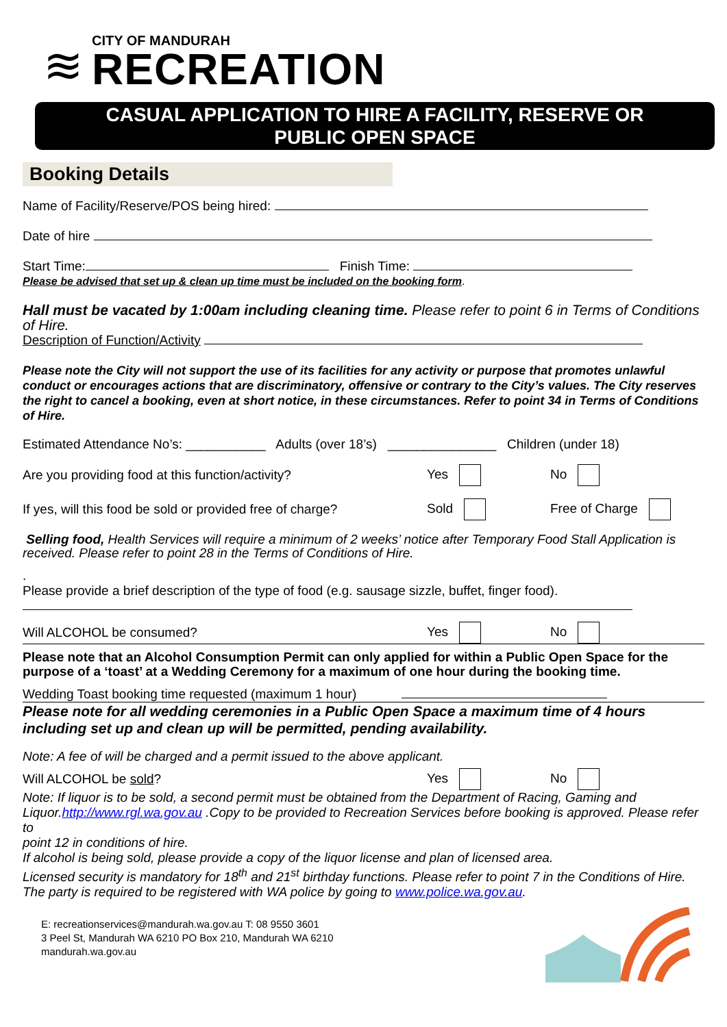≋
CITY OF MANDURAH
RECREATION
CASUAL APPLICATION TO HIRE A FACILITY, RESERVE OR
PUBLIC OPEN SPACE
Booking Details
Name of Facility/Reserve/POS being hired:
Date of hire
Start Time: Finish Time:
Please be advised that set up & clean up time must be included on the booking form.
Hall must be vacated by 1:00am including cleaning time. Please refer to point 6 in Terms of Conditions of Hire.
Description of Function/Activity
Please note the City will not support the use of its facilities for any activity or purpose that promotes unlawful conduct or encourages actions that are discriminatory, offensive or contrary to the City’s values. The City reserves the right to cancel a booking, even at short notice, in these circumstances. Refer to point 34 in Terms of Conditions of Hire.
Estimated Attendance No’s: ___________ Adults (over 18’s) _______________ Children (under 18)
Are you providing food at this function/activity? Yes No
If yes, will this food be sold or provided free of charge? Sold Free of Charge
Selling food, Health Services will require a minimum of 2 weeks’ notice after Temporary Food Stall Application is received. Please refer to point 28 in the Terms of Conditions of Hire.
.
Please provide a brief description of the type of food (e.g. sausage sizzle, buffet, finger food).
Will ALCOHOL be consumed? Yes No
Please note that an Alcohol Consumption Permit can only applied for within a Public Open Space for the purpose of a ‘toast’ at a Wedding Ceremony for a maximum of one hour during the booking time.
Wedding Toast booking time requested (maximum 1 hour)
Please note for all wedding ceremonies in a Public Open Space a maximum time of 4 hours including set up and clean up will be permitted, pending availability.
Note: A fee of will be charged and a permit issued to the above applicant.
Will ALCOHOL be sold? Yes No
Note: If liquor is to be sold, a second permit must be obtained from the Department of Racing, Gaming and Liquor.http://www.rgl.wa.gov.au .Copy to be provided to Recreation Services before booking is approved. Please refer to
point 12 in conditions of hire.
If alcohol is being sold, please provide a copy of the liquor license and plan of licensed area.
Licensed security is mandatory for 18<sup>th</sup> and 21<sup>st</sup> birthday functions. Please refer to point 7 in the Conditions of Hire. The party is required to be registered with WA police by going to www.police.wa.gov.au.
E: recreationservices@mandurah.wa.gov.au T: 08 9550 3601
3 Peel St, Mandurah WA 6210 PO Box 210, Mandurah WA 6210
mandurah.wa.gov.au